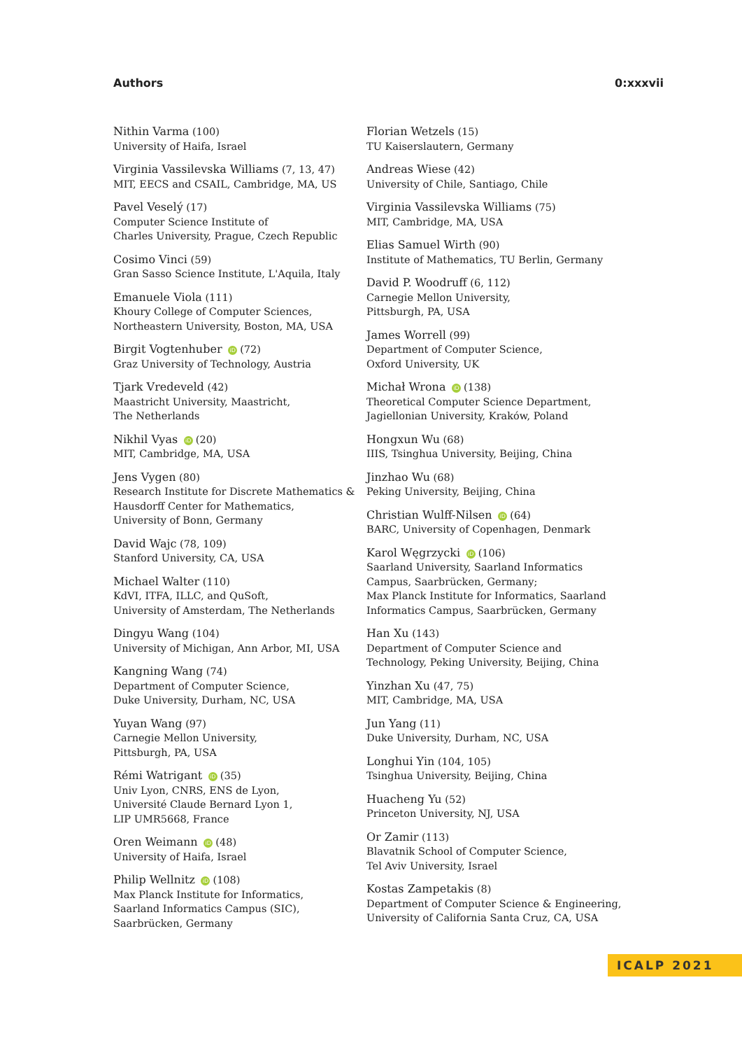Authors 0:xxxvii
Nithin Varma (100)
University of Haifa, Israel
Virginia Vassilevska Williams (7, 13, 47)
MIT, EECS and CSAIL, Cambridge, MA, US
Pavel Veselý (17)
Computer Science Institute of
Charles University, Prague, Czech Republic
Cosimo Vinci (59)
Gran Sasso Science Institute, L'Aquila, Italy
Emanuele Viola (111)
Khoury College of Computer Sciences,
Northeastern University, Boston, MA, USA
Birgit Vogtenhuber iD (72)
Graz University of Technology, Austria
Tjark Vredeveld (42)
Maastricht University, Maastricht,
The Netherlands
Nikhil Vyas iD (20)
MIT, Cambridge, MA, USA
Jens Vygen (80)
Research Institute for Discrete Mathematics &
Hausdorff Center for Mathematics,
University of Bonn, Germany
David Wajc (78, 109)
Stanford University, CA, USA
Michael Walter (110)
KdVI, ITFA, ILLC, and QuSoft,
University of Amsterdam, The Netherlands
Dingyu Wang (104)
University of Michigan, Ann Arbor, MI, USA
Kangning Wang (74)
Department of Computer Science,
Duke University, Durham, NC, USA
Yuyan Wang (97)
Carnegie Mellon University,
Pittsburgh, PA, USA
Rémi Watrigant iD (35)
Univ Lyon, CNRS, ENS de Lyon,
Université Claude Bernard Lyon 1,
LIP UMR5668, France
Oren Weimann iD (48)
University of Haifa, Israel
Philip Wellnitz iD (108)
Max Planck Institute for Informatics,
Saarland Informatics Campus (SIC),
Saarbrücken, Germany
Florian Wetzels (15)
TU Kaiserslautern, Germany
Andreas Wiese (42)
University of Chile, Santiago, Chile
Virginia Vassilevska Williams (75)
MIT, Cambridge, MA, USA
Elias Samuel Wirth (90)
Institute of Mathematics, TU Berlin, Germany
David P. Woodruff (6, 112)
Carnegie Mellon University,
Pittsburgh, PA, USA
James Worrell (99)
Department of Computer Science,
Oxford University, UK
Michał Wrona iD (138)
Theoretical Computer Science Department,
Jagiellonian University, Kraków, Poland
Hongxun Wu (68)
IIIS, Tsinghua University, Beijing, China
Jinzhao Wu (68)
Peking University, Beijing, China
Christian Wulff-Nilsen iD (64)
BARC, University of Copenhagen, Denmark
Karol Węgrzycki iD (106)
Saarland University, Saarland Informatics
Campus, Saarbrücken, Germany;
Max Planck Institute for Informatics, Saarland
Informatics Campus, Saarbrücken, Germany
Han Xu (143)
Department of Computer Science and
Technology, Peking University, Beijing, China
Yinzhan Xu (47, 75)
MIT, Cambridge, MA, USA
Jun Yang (11)
Duke University, Durham, NC, USA
Longhui Yin (104, 105)
Tsinghua University, Beijing, China
Huacheng Yu (52)
Princeton University, NJ, USA
Or Zamir (113)
Blavatnik School of Computer Science,
Tel Aviv University, Israel
Kostas Zampetakis (8)
Department of Computer Science & Engineering,
University of California Santa Cruz, CA, USA
ICALP 2021